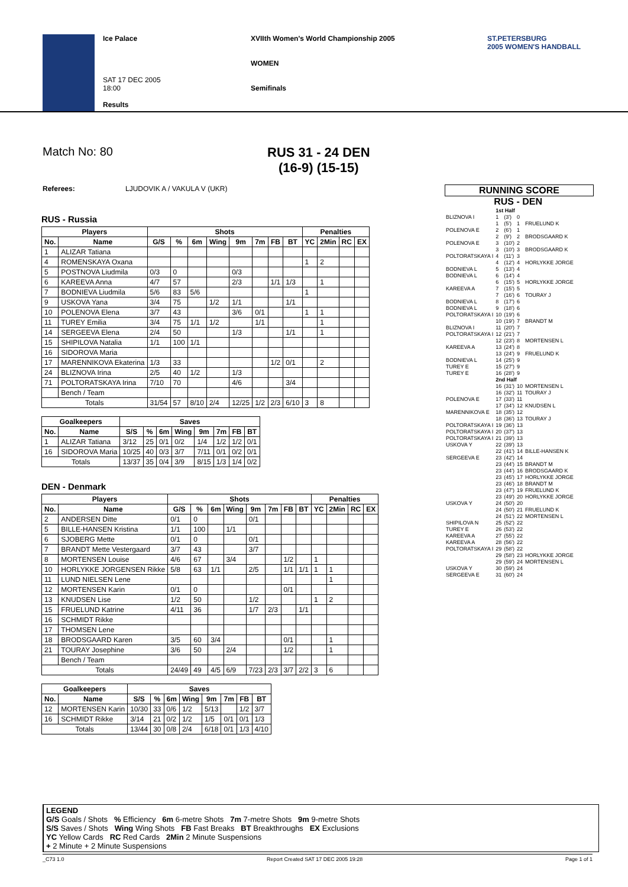Ice Palace
SAT 17 DEC 2005
18:00
Results
XVIIth Women's World Championship 2005
WOMEN
Semifinals
ST.PETERSBURG
2005 WOMEN'S HANDBALL
Match No: 80 RUS 31 - 24 DEN
(16-9) (15-15)
Referees: LJUDOVIK A / VAKULA V (UKR)
RUNNING SCORE
RUS - DEN
RUS - Russia
| Players | | Shots | | | | | | | | Penalties | | | |
| --- | --- | --- | --- | --- | --- | --- | --- | --- | --- | --- | --- | --- | --- |
| No. | Name | G/S | % | 6m | Wing | 9m | 7m | FB | BT | YC | 2Min | RC | EX |
| 1 | ALIZAR Tatiana | | | | | | | | | | | | |
| 4 | ROMENSKAYA Oxana | | | | | | | | | 1 | 2 | | |
| 5 | POSTNOVA Liudmila | 0/3 | 0 | | | 0/3 | | | | | | | |
| 6 | KAREEVA Anna | 4/7 | 57 | | | 2/3 | | 1/1 | 1/3 | | 1 | | |
| 7 | BODNIEVA Liudmila | 5/6 | 83 | 5/6 | | | | | | 1 | | | |
| 9 | USKOVA Yana | 3/4 | 75 | | 1/2 | 1/1 | | | 1/1 | | | | |
| 10 | POLENOVA Elena | 3/7 | 43 | | | 3/6 | 0/1 | | | 1 | 1 | | |
| 11 | TUREY Emilia | 3/4 | 75 | 1/1 | 1/2 | | 1/1 | | | | 1 | | |
| 14 | SERGEEVA Elena | 2/4 | 50 | | | 1/3 | | | 1/1 | | 1 | | |
| 15 | SHIPILOVA Natalia | 1/1 | 100 | 1/1 | | | | | | | | | |
| 16 | SIDOROVA Maria | | | | | | | | | | | | |
| 17 | MARENNIKOVA Ekaterina | 1/3 | 33 | | | | | 1/2 | 0/1 | | 2 | | |
| 24 | BLIZNOVA Irina | 2/5 | 40 | 1/2 | | 1/3 | | | | | | | |
| 71 | POLTORATSKAYA Irina | 7/10 | 70 | | | 4/6 | | | 3/4 | | | | |
| | Bench / Team | | | | | | | | | | | | |
| Totals | | 31/54 | 57 | 8/10 | 2/4 | 12/25 | 1/2 | 2/3 | 6/10 | 3 | 8 | | |
| Goalkeepers | | Saves | | | | | | | |
| --- | --- | --- | --- | --- | --- | --- | --- | --- | --- |
| No. | Name | S/S | % | 6m | Wing | 9m | 7m | FB | BT |
| 1 | ALIZAR Tatiana | 3/12 | 25 | 0/1 | 0/2 | 1/4 | 1/2 | 1/2 | 0/1 |
| 16 | SIDOROVA Maria | 10/25 | 40 | 0/3 | 3/7 | 7/11 | 0/1 | 0/2 | 0/1 |
| Totals | | 13/37 | 35 | 0/4 | 3/9 | 8/15 | 1/3 | 1/4 | 0/2 |
DEN - Denmark
| Players | | Shots | | | | | | | | Penalties | | | |
| --- | --- | --- | --- | --- | --- | --- | --- | --- | --- | --- | --- | --- | --- |
| No. | Name | G/S | % | 6m | Wing | 9m | 7m | FB | BT | YC | 2Min | RC | EX |
| 2 | ANDERSEN Ditte | 0/1 | 0 | | | 0/1 | | | | | | | |
| 5 | BILLE-HANSEN Kristina | 1/1 | 100 | | 1/1 | | | | | | | | |
| 6 | SJOBERG Mette | 0/1 | 0 | | | 0/1 | | | | | | | |
| 7 | BRANDT Mette Vestergaard | 3/7 | 43 | | | 3/7 | | | | | | | |
| 8 | MORTENSEN Louise | 4/6 | 67 | | 3/4 | | | 1/2 | | 1 | | | |
| 10 | HORLYKKE JORGENSEN Rikke | 5/8 | 63 | 1/1 | | 2/5 | | 1/1 | 1/1 | 1 | 1 | | |
| 11 | LUND NIELSEN Lene | | | | | | | | | | 1 | | |
| 12 | MORTENSEN Karin | 0/1 | 0 | | | | | 0/1 | | | | | |
| 13 | KNUDSEN Lise | 1/2 | 50 | | | 1/2 | | | | 1 | 2 | | |
| 15 | FRUELUND Katrine | 4/11 | 36 | | | 1/7 | 2/3 | | 1/1 | | | | |
| 16 | SCHMIDT Rikke | | | | | | | | | | | | |
| 17 | THOMSEN Lene | | | | | | | | | | | | |
| 18 | BRODSGAARD Karen | 3/5 | 60 | 3/4 | | | | 0/1 | | | 1 | | |
| 21 | TOURAY Josephine | 3/6 | 50 | | 2/4 | | | 1/2 | | | 1 | | |
| | Bench / Team | | | | | | | | | | | | |
| Totals | | 24/49 | 49 | 4/5 | 6/9 | 7/23 | 2/3 | 3/7 | 2/2 | 3 | 6 | | |
| Goalkeepers | | Saves | | | | | | | |
| --- | --- | --- | --- | --- | --- | --- | --- | --- | --- |
| No. | Name | S/S | % | 6m | Wing | 9m | 7m | FB | BT |
| 12 | MORTENSEN Karin | 10/30 | 33 | 0/6 | 1/2 | 5/13 | | 1/2 | 3/7 |
| 16 | SCHMIDT Rikke | 3/14 | 21 | 0/2 | 1/2 | 1/5 | 0/1 | 0/1 | 1/3 |
| Totals | | 13/44 | 30 | 0/8 | 2/4 | 6/18 | 0/1 | 1/3 | 4/10 |
| | 1st Half | | | |
| BLIZNOVA I | 1 | (3') | 0 | |
| | 1 | (5') | 1 | FRUELUND K |
| POLENOVA E | 2 | (6') | 1 | |
| | 2 | (9') | 2 | BRODSGAARD K |
| POLENOVA E | 3 | (10') | 2 | |
| | 3 | (10') | 3 | BRODSGAARD K |
| POLTORATSKAYA I | 4 | (11') | 3 | |
| | 4 | (12') | 4 | HORLYKKE JORGE |
| BODNIEVA L | 5 | (13') | 4 | |
| BODNIEVA L | 6 | (14') | 4 | |
| | 6 | (15') | 5 | HORLYKKE JORGE |
| KAREEVA A | 7 | (15') | 5 | |
| | 7 | (16') | 6 | TOURAY J |
| BODNIEVA L | 8 | (17') | 6 | |
| BODNIEVA L | 9 | (18') | 6 | |
| POLTORATSKAYA I | 10 | (19') | 6 | |
| | 10 | (19') | 7 | BRANDT M |
| BLIZNOVA I | 11 | (20') | 7 | |
| POLTORATSKAYA I | 12 | (21') | 7 | |
| | 12 | (23') | 8 | MORTENSEN L |
| KAREEVA A | 13 | (24') | 8 | |
| | 13 | (24') | 9 | FRUELUND K |
| BODNIEVA L | 14 | (25') | 9 | |
| TUREY E | 15 | (27') | 9 | |
| TUREY E | 16 | (28') | 9 | |
| | 2nd Half | | | |
| | 16 | (31') | 10 | MORTENSEN L |
| | 16 | (32') | 11 | TOURAY J |
| POLENOVA E | 17 | (33') | 11 | |
| | 17 | (34') | 12 | KNUDSEN L |
| MARENNIKOVA E | 18 | (35') | 12 | |
| | 18 | (36') | 13 | TOURAY J |
| POLTORATSKAYA I | 19 | (36') | 13 | |
| POLTORATSKAYA I | 20 | (37') | 13 | |
| POLTORATSKAYA I | 21 | (39') | 13 | |
| USKOVA Y | 22 | (39') | 13 | |
| | 22 | (41') | 14 | BILLE-HANSEN K |
| SERGEEVA E | 23 | (42') | 14 | |
| | 23 | (44') | 15 | BRANDT M |
| | 23 | (44') | 16 | BRODSGAARD K |
| | 23 | (45') | 17 | HORLYKKE JORGE |
| | 23 | (46') | 18 | BRANDT M |
| | 23 | (47') | 19 | FRUELUND K |
| | 23 | (49') | 20 | HORLYKKE JORGE |
| USKOVA Y | 24 | (50') | 20 | |
| | 24 | (50') | 21 | FRUELUND K |
| | 24 | (51') | 22 | MORTENSEN L |
| SHIPILOVA N | 25 | (52') | 22 | |
| TUREY E | 26 | (53') | 22 | |
| KAREEVA A | 27 | (55') | 22 | |
| KAREEVA A | 28 | (56') | 22 | |
| POLTORATSKAYA I | 29 | (58') | 22 | |
| | 29 | (58') | 23 | HORLYKKE JORGE |
| | 29 | (59') | 24 | MORTENSEN L |
| USKOVA Y | 30 | (59') | 24 | |
| SERGEEVA E | 31 | (60') | 24 | |
LEGEND
G/S Goals / Shots % Efficiency 6m 6-metre Shots 7m 7-metre Shots 9m 9-metre Shots
S/S Saves / Shots Wing Wing Shots FB Fast Breaks BT Breakthroughs EX Exclusions
YC Yellow Cards RC Red Cards 2Min 2 Minute Suspensions
+ 2 Minute + 2 Minute Suspensions
_C73 1.0 Report Created SAT 17 DEC 2005 19:28 Page 1 of 1